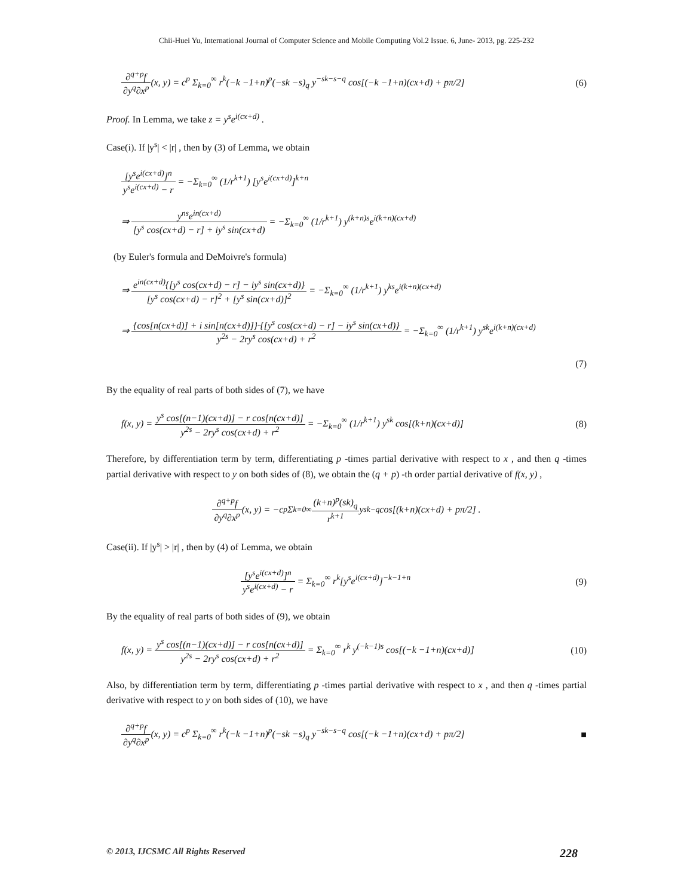Chii-Huei Yu, International Journal of Computer Science and Mobile Computing Vol.2 Issue. 6, June- 2013, pg. 225-232
∂<sup>q+p</sup>f ∂y<sup>q</sup>∂x<sup>p</sup>(x, y) = c<sup>p</sup> Σ<sub>k=0</sub><sup>∞</sup> r<sup>k</sup>(−k −1+n)<sup>p</sup>(−sk −s)<sub>q</sub> y<sup>−sk−s−q</sup> cos[(−k −1+n)(cx+d) + pπ/2]
(6)
Proof. In Lemma, we take z = y<sup>s</sup>e<sup>i(cx+d)</sup> .
Case(i). If |y<sup>s</sup>| < |r| , then by (3) of Lemma, we obtain
[y<sup>s</sup>e<sup>i(cx+d)</sup>]<sup>n</sup> y<sup>s</sup>e<sup>i(cx+d)</sup> − r = −Σ<sub>k=0</sub><sup>∞</sup> (1/r<sup>k+1</sup>) [y<sup>s</sup>e<sup>i(cx+d)</sup>]<sup>k+n</sup>
⇒ y<sup>ns</sup>e<sup>in(cx+d)</sup> [y<sup>s</sup> cos(cx+d) − r] + iy<sup>s</sup> sin(cx+d) = −Σ<sub>k=0</sub><sup>∞</sup> (1/r<sup>k+1</sup>) y<sup>(k+n)s</sup>e<sup>i(k+n)(cx+d)</sup>
(by Euler's formula and DeMoivre's formula)
⇒ e<sup>in(cx+d)</sup>{[y<sup>s</sup> cos(cx+d) − r] − iy<sup>s</sup> sin(cx+d)} [y<sup>s</sup> cos(cx+d) − r]<sup>2</sup> + [y<sup>s</sup> sin(cx+d)]<sup>2</sup> = −Σ<sub>k=0</sub><sup>∞</sup> (1/r<sup>k+1</sup>) y<sup>ks</sup>e<sup>i(k+n)(cx+d)</sup>
⇒ {cos[n(cx+d)] + i sin[n(cx+d)]}·{[y<sup>s</sup> cos(cx+d) − r] − iy<sup>s</sup> sin(cx+d)} y<sup>2s</sup> − 2ry<sup>s</sup> cos(cx+d) + r<sup>2</sup> = −Σ<sub>k=0</sub><sup>∞</sup> (1/r<sup>k+1</sup>) y<sup>sk</sup>e<sup>i(k+n)(cx+d)</sup>
(7)
By the equality of real parts of both sides of (7), we have
f(x, y) = y<sup>s</sup> cos[(n−1)(cx+d)] − r cos[n(cx+d)] y<sup>2s</sup> − 2ry<sup>s</sup> cos(cx+d) + r<sup>2</sup> = −Σ<sub>k=0</sub><sup>∞</sup> (1/r<sup>k+1</sup>) y<sup>sk</sup> cos[(k+n)(cx+d)]
(8)
Therefore, by differentiation term by term, differentiating p -times partial derivative with respect to x , and then q -times partial derivative with respect to y on both sides of (8), we obtain the (q + p) -th order partial derivative of f(x, y) ,
∂<sup>q+p</sup>f ∂y<sup>q</sup>∂x<sup>p</sup> (x, y) = −c<sup>p</sup> Σ<sub>k=0</sub><sup>∞</sup> (k+n)<sup>p</sup>(sk)<sub>q</sub> r<sup>k+1</sup> y<sup>sk−q</sup> cos[(k+n)(cx+d) + pπ/2] .
Case(ii). If |y<sup>s</sup>| > |r| , then by (4) of Lemma, we obtain
[y<sup>s</sup>e<sup>i(cx+d)</sup>]<sup>n</sup> y<sup>s</sup>e<sup>i(cx+d)</sup> − r = Σ<sub>k=0</sub><sup>∞</sup> r<sup>k</sup>[y<sup>s</sup>e<sup>i(cx+d)</sup>]<sup>−k−1+n</sup>
(9)
By the equality of real parts of both sides of (9), we obtain
f(x, y) = y<sup>s</sup> cos[(n−1)(cx+d)] − r cos[n(cx+d)] y<sup>2s</sup> − 2ry<sup>s</sup> cos(cx+d) + r<sup>2</sup> = Σ<sub>k=0</sub><sup>∞</sup> r<sup>k</sup> y<sup>(−k−1)s</sup> cos[(−k −1+n)(cx+d)]
(10)
Also, by differentiation term by term, differentiating p -times partial derivative with respect to x , and then q -times partial derivative with respect to y on both sides of (10), we have
∂<sup>q+p</sup>f ∂y<sup>q</sup>∂x<sup>p</sup>(x, y) = c<sup>p</sup> Σ<sub>k=0</sub><sup>∞</sup> r<sup>k</sup>(−k −1+n)<sup>p</sup>(−sk −s)<sub>q</sub> y<sup>−sk−s−q</sup> cos[(−k −1+n)(cx+d) + pπ/2]
■
© 2013, IJCSMC All Rights Reserved 228